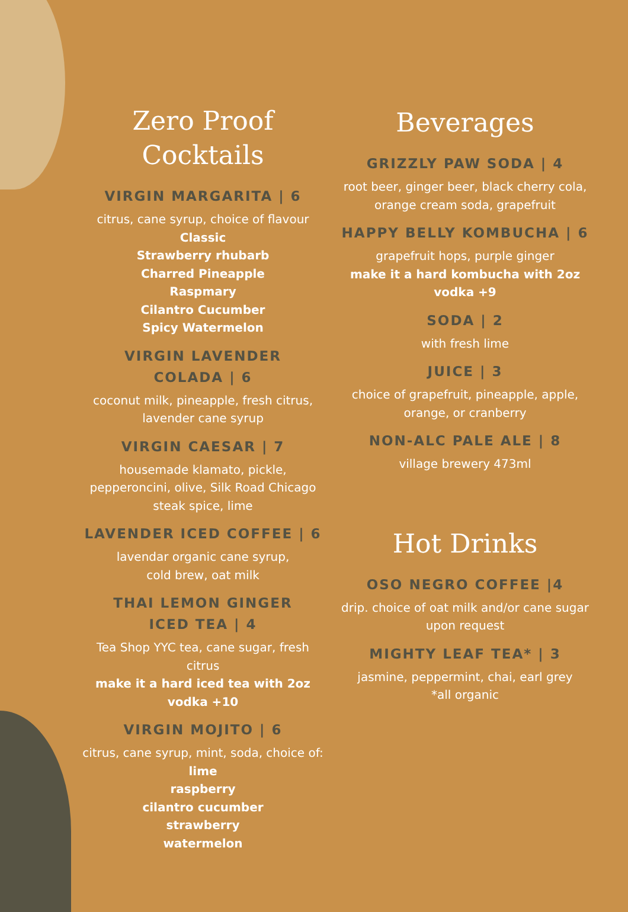Zero Proof
Cocktails
VIRGIN MARGARITA | 6
citrus, cane syrup, choice of flavour
Classic
Strawberry rhubarb
Charred Pineapple
Raspmary
Cilantro Cucumber
Spicy Watermelon
VIRGIN LAVENDER
COLADA | 6
coconut milk, pineapple, fresh citrus, lavender cane syrup
VIRGIN CAESAR | 7
housemade klamato, pickle, pepperoncini, olive, Silk Road Chicago steak spice, lime
LAVENDER ICED COFFEE | 6
lavendar organic cane syrup,
cold brew, oat milk
THAI LEMON GINGER
ICED TEA | 4
Tea Shop YYC tea, cane sugar, fresh citrus
make it a hard iced tea with 2oz vodka +10
VIRGIN MOJITO | 6
citrus, cane syrup, mint, soda, choice of:
lime
raspberry
cilantro cucumber
strawberry
watermelon
Beverages
GRIZZLY PAW SODA | 4
root beer, ginger beer, black cherry cola, orange cream soda, grapefruit
HAPPY BELLY KOMBUCHA | 6
grapefruit hops, purple ginger
make it a hard kombucha with 2oz vodka +9
SODA | 2
with fresh lime
JUICE | 3
choice of grapefruit, pineapple, apple, orange, or cranberry
NON-ALC PALE ALE | 8
village brewery 473ml
Hot Drinks
OSO NEGRO COFFEE |4
drip. choice of oat milk and/or cane sugar upon request
MIGHTY LEAF TEA* | 3
jasmine, peppermint, chai, earl grey
*all organic